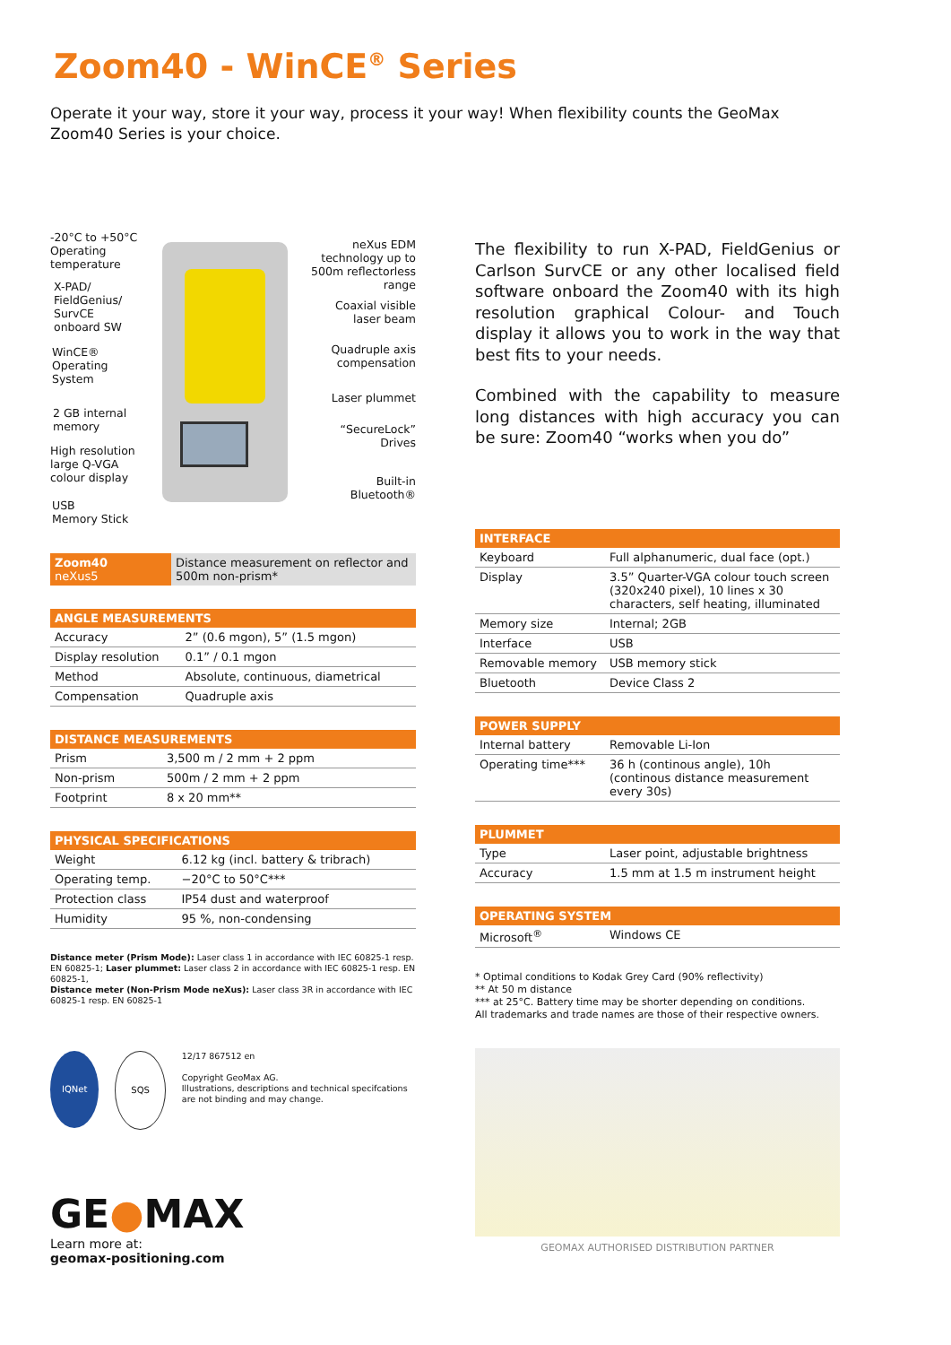Zoom40 - WinCE<sup>®</sup> Series
Operate it your way, store it your way, process it your way! When flexibility counts the GeoMax Zoom40 Series is your choice.
-20°C to +50°C
Operating
temperature
X-PAD/
FieldGenius/
SurvCE
onboard SW
WinCE®
Operating
System
2 GB internal
memory
High resolution
large Q-VGA
colour display
USB
Memory Stick
neXus EDM
technology up to
500m reflectorless
range
Coaxial visible
laser beam
Quadruple axis
compensation
Laser plummet
“SecureLock”
Drives
Built-in
Bluetooth®
| Zoom40 neXus5 | Distance measurement on reflector and 500m non-prism* |
| ANGLE MEASUREMENTS | |
| --- | --- |
| Accuracy | 2” (0.6 mgon), 5” (1.5 mgon) |
| Display resolution | 0.1” / 0.1 mgon |
| Method | Absolute, continuous, diametrical |
| Compensation | Quadruple axis |
| DISTANCE MEASUREMENTS | |
| --- | --- |
| Prism | 3,500 m / 2 mm + 2 ppm |
| Non-prism | 500m / 2 mm + 2 ppm |
| Footprint | 8 x 20 mm** |
| PHYSICAL SPECIFICATIONS | |
| --- | --- |
| Weight | 6.12 kg (incl. battery & tribrach) |
| Operating temp. | −20°C to 50°C*** |
| Protection class | IP54 dust and waterproof |
| Humidity | 95 %, non-condensing |
Distance meter (Prism Mode): Laser class 1 in accordance with IEC 60825-1 resp. EN 60825-1; Laser plummet: Laser class 2 in accordance with IEC 60825-1 resp. EN 60825-1,
Distance meter (Non-Prism Mode neXus): Laser class 3R in accordance with IEC 60825-1 resp. EN 60825-1
IQNet SQS
12/17 867512 en
Copyright GeoMax AG.
Illustrations, descriptions and technical specifcations are not binding and may change.
GE●MAX
Learn more at:
geomax-positioning.com
The flexibility to run X-PAD, FieldGenius or Carlson SurvCE or any other localised field software onboard the Zoom40 with its high resolution graphical Colour- and Touch display it allows you to work in the way that best fits to your needs.
Combined with the capability to measure long distances with high accuracy you can be sure: Zoom40 “works when you do”
| INTERFACE | |
| --- | --- |
| Keyboard | Full alphanumeric, dual face (opt.) |
| Display | 3.5” Quarter-VGA colour touch screen (320x240 pixel), 10 lines x 30 characters, self heating, illuminated |
| Memory size | Internal; 2GB |
| Interface | USB |
| Removable memory | USB memory stick |
| Bluetooth | Device Class 2 |
| POWER SUPPLY | |
| --- | --- |
| Internal battery | Removable Li-Ion |
| Operating time*** | 36 h (continous angle), 10h (continous distance measurement every 30s) |
| PLUMMET | |
| --- | --- |
| Type | Laser point, adjustable brightness |
| Accuracy | 1.5 mm at 1.5 m instrument height |
| OPERATING SYSTEM | |
| --- | --- |
| Microsoft<sup>®</sup> | Windows CE |
* Optimal conditions to Kodak Grey Card (90% reflectivity)
** At 50 m distance
*** at 25°C. Battery time may be shorter depending on conditions.
All trademarks and trade names are those of their respective owners.
GEOMAX AUTHORISED DISTRIBUTION PARTNER